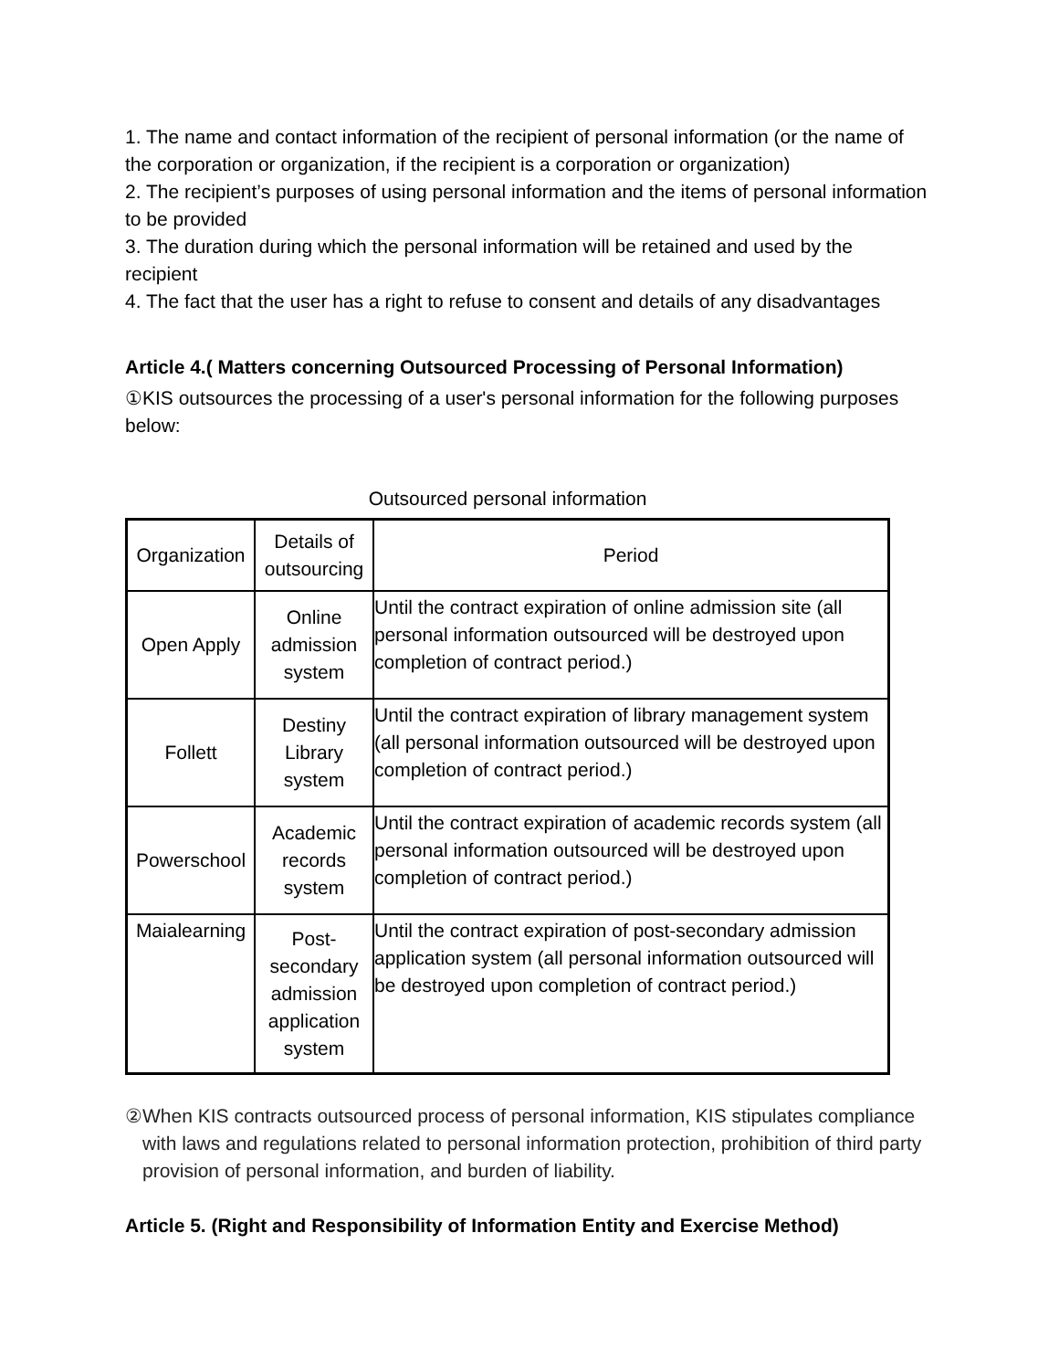1. The name and contact information of the recipient of personal information (or the name of the corporation or organization, if the recipient is a corporation or organization)
2. The recipient’s purposes of using personal information and the items of personal information to be provided
3. The duration during which the personal information will be retained and used by the recipient
4. The fact that the user has a right to refuse to consent and details of any disadvantages
Article 4.( Matters concerning Outsourced Processing of Personal Information)
①KIS outsources the processing of a user's personal information for the following purposes below:
Outsourced personal information
| Organization | Details of outsourcing | Period |
| Open Apply | Online admission system | Until the contract expiration of online admission site (all personal information outsourced will be destroyed upon completion of contract period.) |
| Follett | Destiny Library system | Until the contract expiration of library management system (all personal information outsourced will be destroyed upon completion of contract period.) |
| Powerschool | Academic records system | Until the contract expiration of academic records system (all personal information outsourced will be destroyed upon completion of contract period.) |
| Maialearning | Post-secondary admission application system | Until the contract expiration of post-secondary admission application system (all personal information outsourced will be destroyed upon completion of contract period.) |
② When KIS contracts outsourced process of personal information, KIS stipulates compliance with laws and regulations related to personal information protection, prohibition of third party provision of personal information, and burden of liability.
Article 5. (Right and Responsibility of Information Entity and Exercise Method)